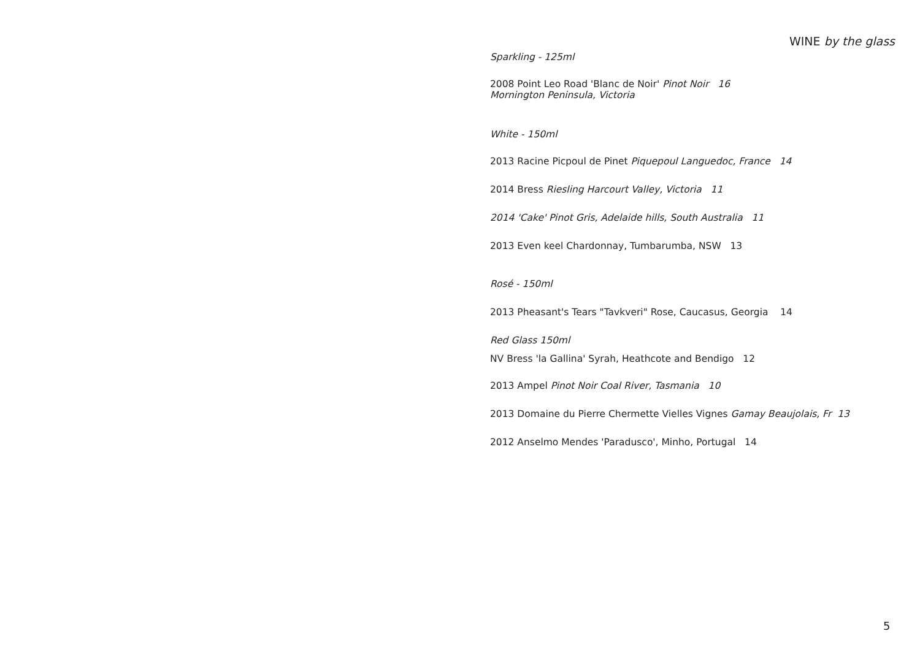WINE by the glass
Sparkling - 125ml
2008 Point Leo Road 'Blanc de Noir' Pinot Noir 16
Mornington Peninsula, Victoria
White - 150ml
2013 Racine Picpoul de Pinet Piquepoul Languedoc, France 14
2014 Bress Riesling Harcourt Valley, Victoria 11
2014 'Cake' Pinot Gris, Adelaide hills, South Australia 11
2013 Even keel Chardonnay, Tumbarumba, NSW 13
Rosé - 150ml
2013 Pheasant's Tears "Tavkveri" Rose, Caucasus, Georgia 14
Red Glass 150ml
NV Bress 'la Gallina' Syrah, Heathcote and Bendigo 12
2013 Ampel Pinot Noir Coal River, Tasmania 10
2013 Domaine du Pierre Chermette Vielles Vignes Gamay Beaujolais, Fr 13
2012 Anselmo Mendes 'Paradusco', Minho, Portugal 14
5